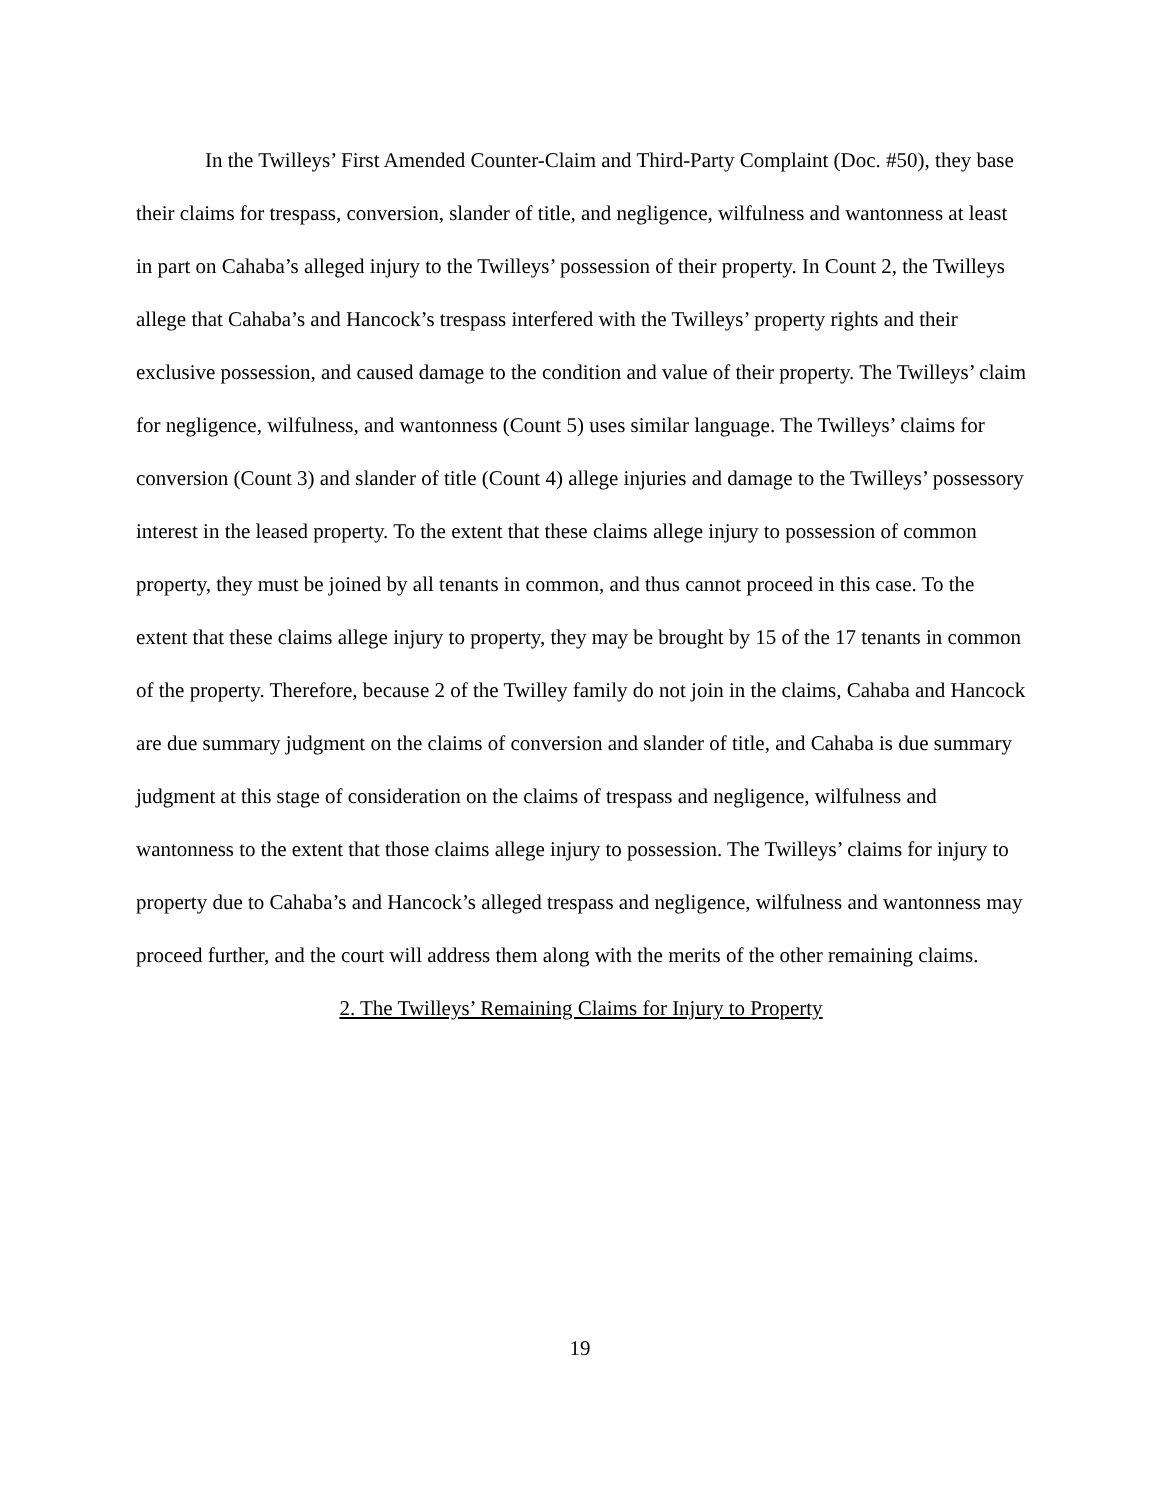In the Twilleys’ First Amended Counter-Claim and Third-Party Complaint (Doc. #50), they base their claims for trespass, conversion, slander of title, and negligence, wilfulness and wantonness at least in part on Cahaba’s alleged injury to the Twilleys’ possession of their property. In Count 2, the Twilleys allege that Cahaba’s and Hancock’s trespass interfered with the Twilleys’ property rights and their exclusive possession, and caused damage to the condition and value of their property. The Twilleys’ claim for negligence, wilfulness, and wantonness (Count 5) uses similar language. The Twilleys’ claims for conversion (Count 3) and slander of title (Count 4) allege injuries and damage to the Twilleys’ possessory interest in the leased property. To the extent that these claims allege injury to possession of common property, they must be joined by all tenants in common, and thus cannot proceed in this case. To the extent that these claims allege injury to property, they may be brought by 15 of the 17 tenants in common of the property. Therefore, because 2 of the Twilley family do not join in the claims, Cahaba and Hancock are due summary judgment on the claims of conversion and slander of title, and Cahaba is due summary judgment at this stage of consideration on the claims of trespass and negligence, wilfulness and wantonness to the extent that those claims allege injury to possession. The Twilleys’ claims for injury to property due to Cahaba’s and Hancock’s alleged trespass and negligence, wilfulness and wantonness may proceed further, and the court will address them along with the merits of the other remaining claims.
2. The Twilleys’ Remaining Claims for Injury to Property
19